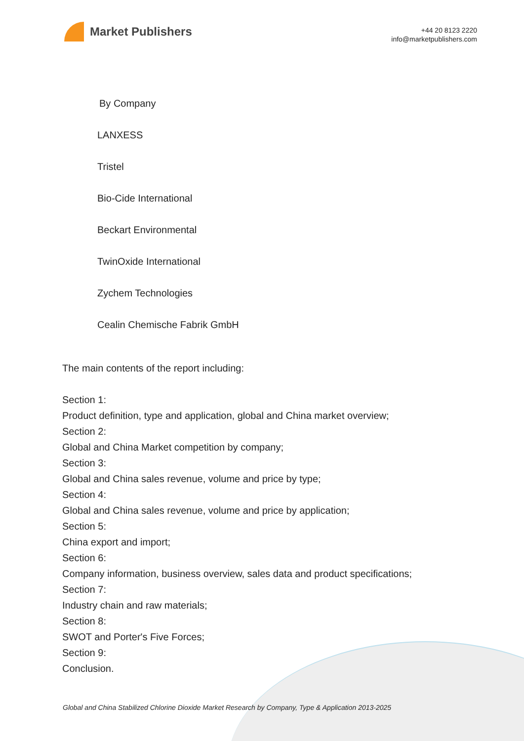Market Publishers
+44 20 8123 2220
info@marketpublishers.com
By Company
LANXESS
Tristel
Bio-Cide International
Beckart Environmental
TwinOxide International
Zychem Technologies
Cealin Chemische Fabrik GmbH
The main contents of the report including:
Section 1:
Product definition, type and application, global and China market overview;
Section 2:
Global and China Market competition by company;
Section 3:
Global and China sales revenue, volume and price by type;
Section 4:
Global and China sales revenue, volume and price by application;
Section 5:
China export and import;
Section 6:
Company information, business overview, sales data and product specifications;
Section 7:
Industry chain and raw materials;
Section 8:
SWOT and Porter's Five Forces;
Section 9:
Conclusion.
Global and China Stabilized Chlorine Dioxide Market Research by Company, Type & Application 2013-2025